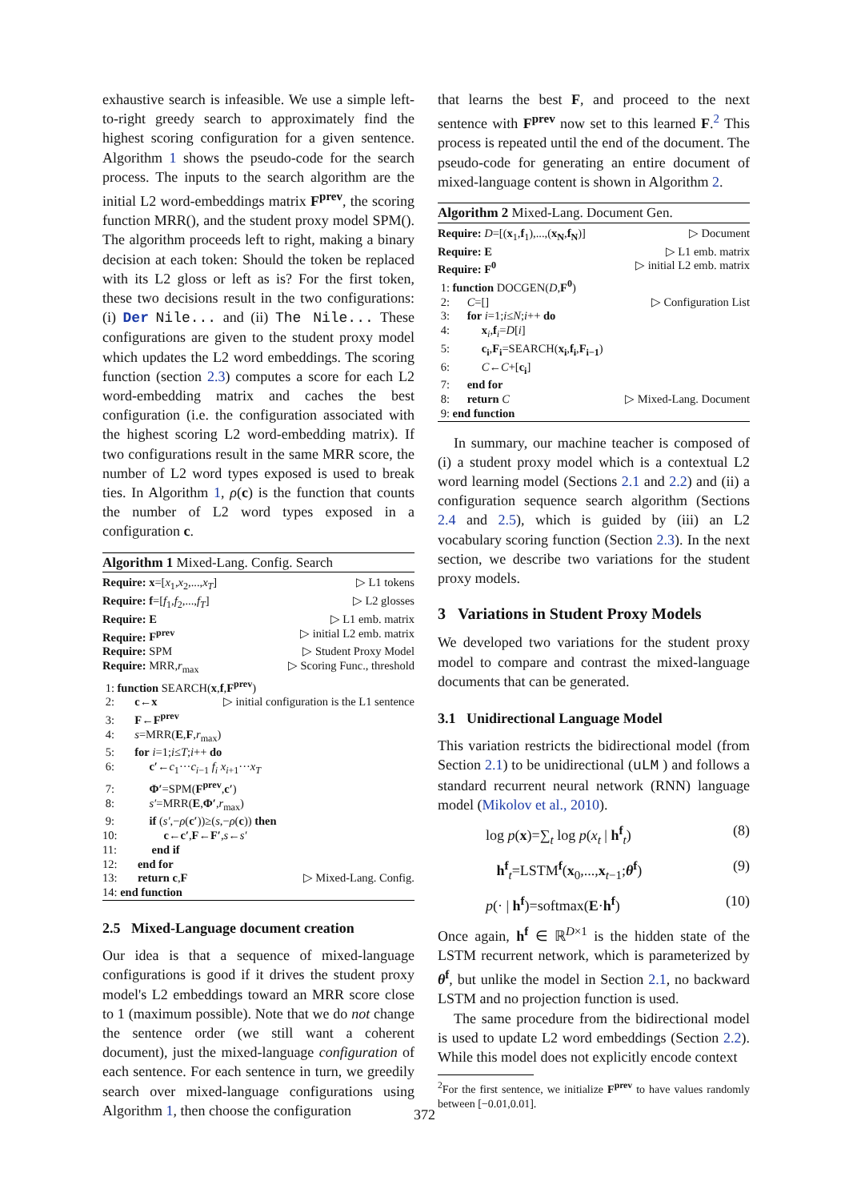exhaustive search is infeasible. We use a simple left-to-right greedy search to approximately find the highest scoring configuration for a given sentence. Algorithm 1 shows the pseudo-code for the search process. The inputs to the search algorithm are the initial L2 word-embeddings matrix F<sup>prev</sup>, the scoring function MRR(), and the student proxy model SPM(). The algorithm proceeds left to right, making a binary decision at each token: Should the token be replaced with its L2 gloss or left as is? For the first token, these two decisions result in the two configurations: (i) Der Nile... and (ii) The Nile... These configurations are given to the student proxy model which updates the L2 word embeddings. The scoring function (section 2.3) computes a score for each L2 word-embedding matrix and caches the best configuration (i.e. the configuration associated with the highest scoring L2 word-embedding matrix). If two configurations result in the same MRR score, the number of L2 word types exposed is used to break ties. In Algorithm 1, ρ(c) is the function that counts the number of L2 word types exposed in a configuration c.
Algorithm 1 Mixed-Lang. Config. Search
Require: x=[x<sub>1</sub>,x<sub>2</sub>,...,x<sub>T</sub>] ▷ L1 tokens
Require: f=[f<sub>1</sub>,f<sub>2</sub>,...,f<sub>T</sub>] ▷ L2 glosses
Require: E ▷ L1 emb. matrix
Require: F<sup>prev</sup> ▷ initial L2 emb. matrix
Require: SPM ▷ Student Proxy Model
Require: MRR,r<sub>max</sub> ▷ Scoring Func., threshold
1: function SEARCH(x,f,F<sup>prev</sup>)
2: c←x ▷ initial configuration is the L1 sentence
3: F←F<sup>prev</sup>
4: s=MRR(E,F,r<sub>max</sub>)
5: for i=1;i≤T;i++ do
6: c′←c<sub>1</sub>···c<sub>i−1</sub> f<sub>i</sub> x<sub>i+1</sub>···x<sub>T</sub>
7: Φ′=SPM(F<sup>prev</sup>,c′)
8: s′=MRR(E,Φ′,r<sub>max</sub>)
9: if (s′,−ρ(c′))≥(s,−ρ(c)) then
10: c←c′,F←F′,s←s′
11: end if
12: end for
13: return c,F ▷ Mixed-Lang. Config.
14: end function
2.5 Mixed-Language document creation
Our idea is that a sequence of mixed-language configurations is good if it drives the student proxy model's L2 embeddings toward an MRR score close to 1 (maximum possible). Note that we do not change the sentence order (we still want a coherent document), just the mixed-language configuration of each sentence. For each sentence in turn, we greedily search over mixed-language configurations using Algorithm 1, then choose the configuration
that learns the best F, and proceed to the next sentence with F<sup>prev</sup> now set to this learned F.<sup>2</sup> This process is repeated until the end of the document. The pseudo-code for generating an entire document of mixed-language content is shown in Algorithm 2.
Algorithm 2 Mixed-Lang. Document Gen.
Require: D=[(x<sub>1</sub>,f<sub>1</sub>),...,(x<sub>N</sub>,f<sub>N</sub>)] ▷ Document
Require: E ▷ L1 emb. matrix
Require: F<sup>0</sup> ▷ initial L2 emb. matrix
1: function DOCGEN(D,F<sup>0</sup>)
2: C=[] ▷ Configuration List
3: for i=1;i≤N;i++ do
4: x<sub>i</sub>,f<sub>i</sub>=D[i]
5: c<sub>i</sub>,F<sub>i</sub>=SEARCH(x<sub>i</sub>,f<sub>i</sub>,F<sub>i−1</sub>)
6: C←C+[c<sub>i</sub>]
7: end for
8: return C ▷ Mixed-Lang. Document
9: end function
In summary, our machine teacher is composed of (i) a student proxy model which is a contextual L2 word learning model (Sections 2.1 and 2.2) and (ii) a configuration sequence search algorithm (Sections 2.4 and 2.5), which is guided by (iii) an L2 vocabulary scoring function (Section 2.3). In the next section, we describe two variations for the student proxy models.
3 Variations in Student Proxy Models
We developed two variations for the student proxy model to compare and contrast the mixed-language documents that can be generated.
3.1 Unidirectional Language Model
This variation restricts the bidirectional model (from Section 2.1) to be unidirectional (uLM ) and follows a standard recurrent neural network (RNN) language model (Mikolov et al., 2010).
log p(x)=∑<sub>t</sub> log p(x<sub>t</sub> | h<sup>f</sup><sub>t</sub>) (8)
h<sup>f</sup><sub>t</sub>=LSTM<sup>f</sup>(x<sub>0</sub>,...,x<sub>t−1</sub>;θ<sup>f</sup>) (9)
p(· | h<sup>f</sup>)=softmax(E·h<sup>f</sup>) (10)
Once again, h<sup>f</sup> ∈ ℝ<sup>D×1</sup> is the hidden state of the LSTM recurrent network, which is parameterized by θ<sup>f</sup>, but unlike the model in Section 2.1, no backward LSTM and no projection function is used.
The same procedure from the bidirectional model is used to update L2 word embeddings (Section 2.2). While this model does not explicitly encode context
<sup>2</sup> For the first sentence, we initialize F<sup>prev</sup> to have values randomly between [−0.01,0.01].
372